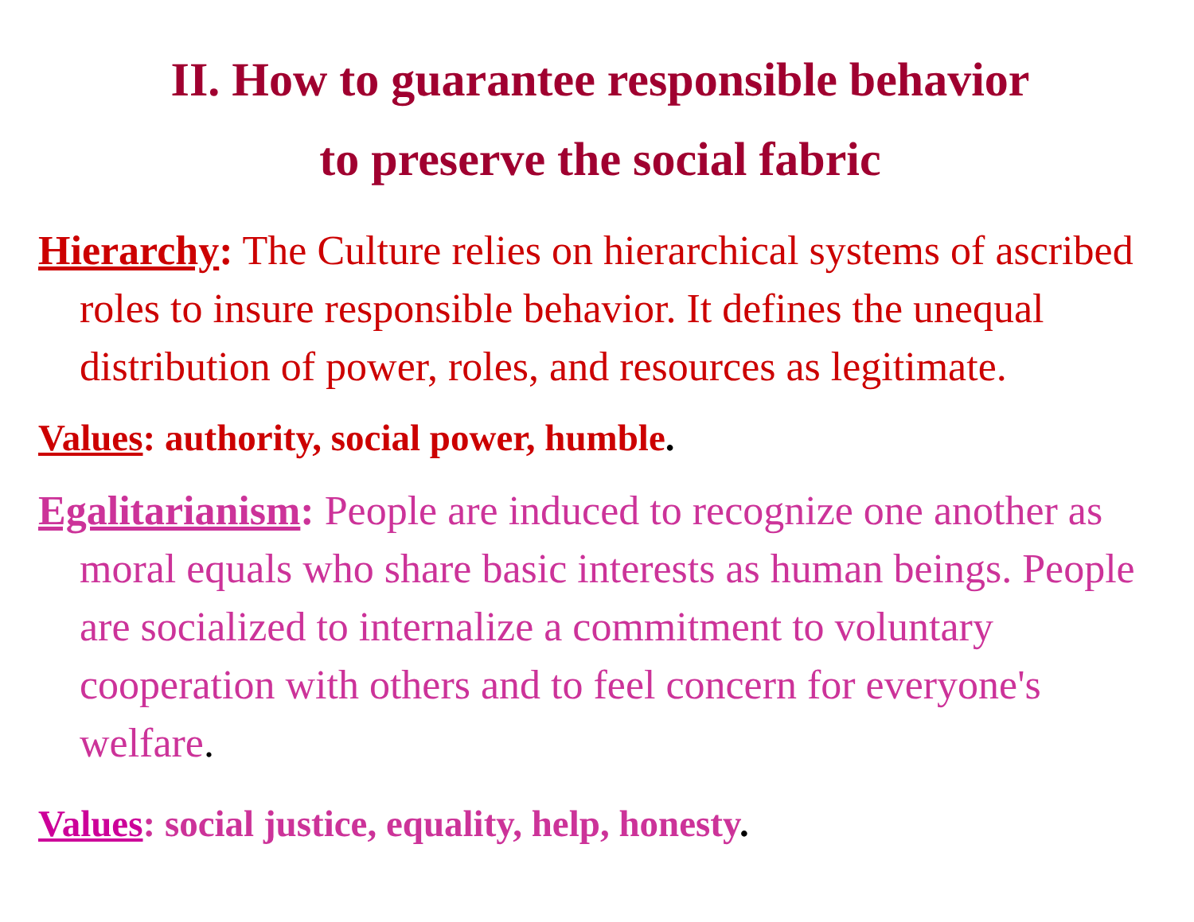II. How to guarantee responsible behavior
to preserve the social fabric
Hierarchy: The Culture relies on hierarchical systems of ascribed roles to insure responsible behavior. It defines the unequal distribution of power, roles, and resources as legitimate.
Values: authority, social power, humble.
Egalitarianism: People are induced to recognize one another as moral equals who share basic interests as human beings. People are socialized to internalize a commitment to voluntary cooperation with others and to feel concern for everyone's welfare.
Values: social justice, equality, help, honesty.